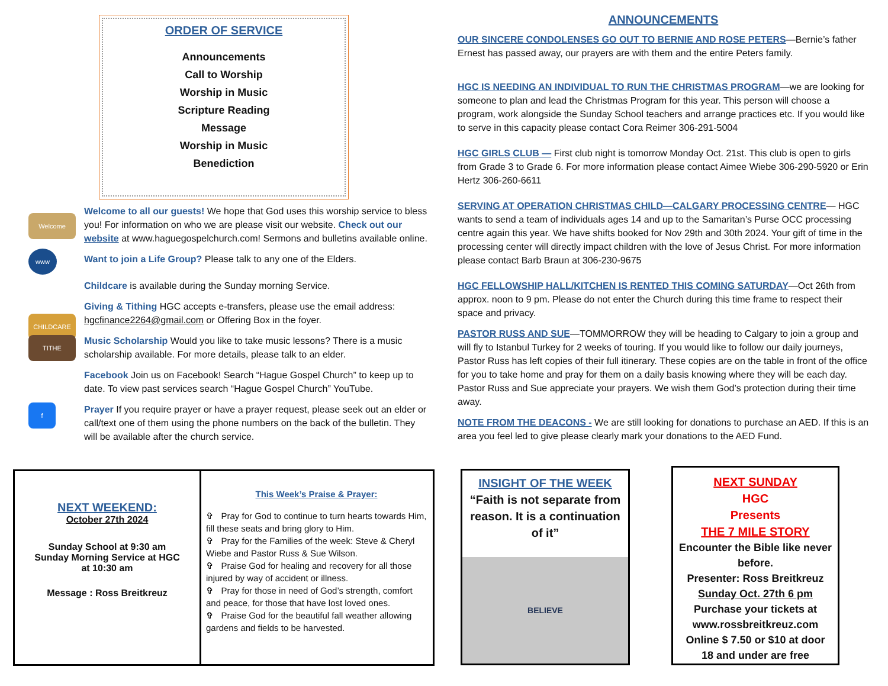ORDER OF SERVICE
Announcements
Call to Worship
Worship in Music
Scripture Reading
Message
Worship in Music
Benediction
Welcome
www
CHILDCARE
TITHE
f
Welcome to all our guests! We hope that God uses this worship service to bless you! For information on who we are please visit our website. Check out our website at www.haguegospelchurch.com! Sermons and bulletins available online.
Want to join a Life Group? Please talk to any one of the Elders.
Childcare is available during the Sunday morning Service.
Giving & Tithing HGC accepts e-transfers, please use the email address: hgcfinance2264@gmail.com or Offering Box in the foyer.
Music Scholarship Would you like to take music lessons? There is a music scholarship available. For more details, please talk to an elder.
Facebook Join us on Facebook! Search “Hague Gospel Church” to keep up to date. To view past services search “Hague Gospel Church” YouTube.
Prayer If you require prayer or have a prayer request, please seek out an elder or call/text one of them using the phone numbers on the back of the bulletin. They will be available after the church service.
NEXT WEEKEND:
October 27th 2024
Sunday School at 9:30 am
Sunday Morning Service at HGC
at 10:30 am
Message : Ross Breitkreuz
This Week’s Praise & Prayer:
✞ Pray for God to continue to turn hearts towards Him, fill these seats and bring glory to Him.
✞ Pray for the Families of the week: Steve & Cheryl Wiebe and Pastor Russ & Sue Wilson.
✞ Praise God for healing and recovery for all those injured by way of accident or illness.
✞ Pray for those in need of God’s strength, comfort and peace, for those that have lost loved ones.
✞ Praise God for the beautiful fall weather allowing gardens and fields to be harvested.
ANNOUNCEMENTS
OUR SINCERE CONDOLENSES GO OUT TO BERNIE AND ROSE PETERS—Bernie’s father Ernest has passed away, our prayers are with them and the entire Peters family.
HGC IS NEEDING AN INDIVIDUAL TO RUN THE CHRISTMAS PROGRAM—we are looking for someone to plan and lead the Christmas Program for this year. This person will choose a program, work alongside the Sunday School teachers and arrange practices etc. If you would like to serve in this capacity please contact Cora Reimer 306-291-5004
HGC GIRLS CLUB — First club night is tomorrow Monday Oct. 21st. This club is open to girls from Grade 3 to Grade 6. For more information please contact Aimee Wiebe 306-290-5920 or Erin Hertz 306-260-6611
SERVING AT OPERATION CHRISTMAS CHILD—CALGARY PROCESSING CENTRE— HGC wants to send a team of individuals ages 14 and up to the Samaritan’s Purse OCC processing centre again this year. We have shifts booked for Nov 29th and 30th 2024. Your gift of time in the processing center will directly impact children with the love of Jesus Christ. For more information please contact Barb Braun at 306-230-9675
HGC FELLOWSHIP HALL/KITCHEN IS RENTED THIS COMING SATURDAY—Oct 26th from approx. noon to 9 pm. Please do not enter the Church during this time frame to respect their space and privacy.
PASTOR RUSS AND SUE—TOMMORROW they will be heading to Calgary to join a group and will fly to Istanbul Turkey for 2 weeks of touring. If you would like to follow our daily journeys, Pastor Russ has left copies of their full itinerary. These copies are on the table in front of the office for you to take home and pray for them on a daily basis knowing where they will be each day. Pastor Russ and Sue appreciate your prayers. We wish them God’s protection during their time away.
NOTE FROM THE DEACONS - We are still looking for donations to purchase an AED. If this is an area you feel led to give please clearly mark your donations to the AED Fund.
INSIGHT OF THE WEEK
“Faith is not separate from reason. It is a continuation of it”
BELIEVE
NEXT SUNDAY
HGC
Presents
THE 7 MILE STORY
Encounter the Bible like never before.
Presenter: Ross Breitkreuz
Sunday Oct. 27th 6 pm
Purchase your tickets at www.rossbreitkreuz.com
Online $ 7.50 or $10 at door
18 and under are free